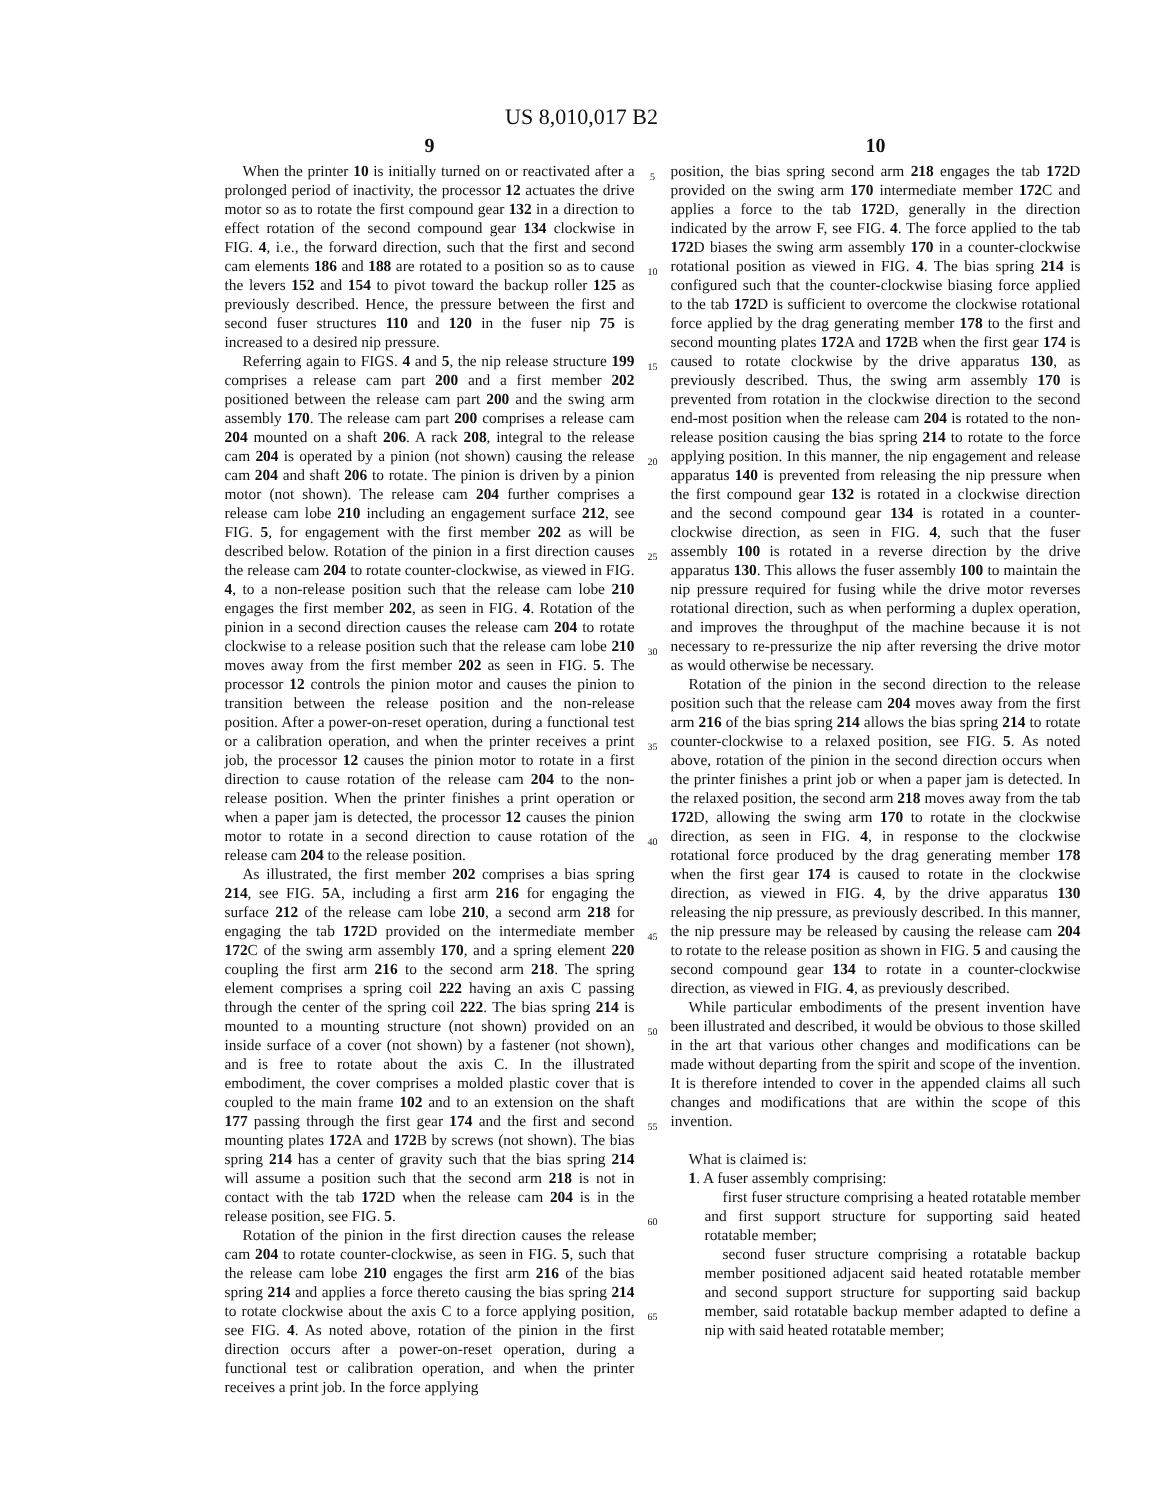US 8,010,017 B2
9
When the printer 10 is initially turned on or reactivated after a prolonged period of inactivity, the processor 12 actuates the drive motor so as to rotate the first compound gear 132 in a direction to effect rotation of the second compound gear 134 clockwise in FIG. 4, i.e., the forward direction, such that the first and second cam elements 186 and 188 are rotated to a position so as to cause the levers 152 and 154 to pivot toward the backup roller 125 as previously described. Hence, the pressure between the first and second fuser structures 110 and 120 in the fuser nip 75 is increased to a desired nip pressure.
Referring again to FIGS. 4 and 5, the nip release structure 199 comprises a release cam part 200 and a first member 202 positioned between the release cam part 200 and the swing arm assembly 170. The release cam part 200 comprises a release cam 204 mounted on a shaft 206. A rack 208, integral to the release cam 204 is operated by a pinion (not shown) causing the release cam 204 and shaft 206 to rotate. The pinion is driven by a pinion motor (not shown). The release cam 204 further comprises a release cam lobe 210 including an engagement surface 212, see FIG. 5, for engagement with the first member 202 as will be described below. Rotation of the pinion in a first direction causes the release cam 204 to rotate counter-clockwise, as viewed in FIG. 4, to a non-release position such that the release cam lobe 210 engages the first member 202, as seen in FIG. 4. Rotation of the pinion in a second direction causes the release cam 204 to rotate clockwise to a release position such that the release cam lobe 210 moves away from the first member 202 as seen in FIG. 5. The processor 12 controls the pinion motor and causes the pinion to transition between the release position and the non-release position. After a power-on-reset operation, during a functional test or a calibration operation, and when the printer receives a print job, the processor 12 causes the pinion motor to rotate in a first direction to cause rotation of the release cam 204 to the non-release position. When the printer finishes a print operation or when a paper jam is detected, the processor 12 causes the pinion motor to rotate in a second direction to cause rotation of the release cam 204 to the release position.
As illustrated, the first member 202 comprises a bias spring 214, see FIG. 5 A, including a first arm 216 for engaging the surface 212 of the release cam lobe 210, a second arm 218 for engaging the tab 172 D provided on the intermediate member 172 C of the swing arm assembly 170, and a spring element 220 coupling the first arm 216 to the second arm 218. The spring element comprises a spring coil 222 having an axis C passing through the center of the spring coil 222. The bias spring 214 is mounted to a mounting structure (not shown) provided on an inside surface of a cover (not shown) by a fastener (not shown), and is free to rotate about the axis C. In the illustrated embodiment, the cover comprises a molded plastic cover that is coupled to the main frame 102 and to an extension on the shaft 177 passing through the first gear 174 and the first and second mounting plates 172 A and 172 B by screws (not shown). The bias spring 214 has a center of gravity such that the bias spring 214 will assume a position such that the second arm 218 is not in contact with the tab 172 D when the release cam 204 is in the release position, see FIG. 5.
Rotation of the pinion in the first direction causes the release cam 204 to rotate counter-clockwise, as seen in FIG. 5, such that the release cam lobe 210 engages the first arm 216 of the bias spring 214 and applies a force thereto causing the bias spring 214 to rotate clockwise about the axis C to a force applying position, see FIG. 4. As noted above, rotation of the pinion in the first direction occurs after a power-on-reset operation, during a functional test or calibration operation, and when the printer receives a print job. In the force applying
5
10
15
20
25
30
35
40
45
50
55
60
65
10
position, the bias spring second arm 218 engages the tab 172 D provided on the swing arm 170 intermediate member 172 C and applies a force to the tab 172 D, generally in the direction indicated by the arrow F, see FIG. 4. The force applied to the tab 172 D biases the swing arm assembly 170 in a counter-clockwise rotational position as viewed in FIG. 4. The bias spring 214 is configured such that the counter-clockwise biasing force applied to the tab 172 D is sufficient to overcome the clockwise rotational force applied by the drag generating member 178 to the first and second mounting plates 172 A and 172 B when the first gear 174 is caused to rotate clockwise by the drive apparatus 130, as previously described. Thus, the swing arm assembly 170 is prevented from rotation in the clockwise direction to the second end-most position when the release cam 204 is rotated to the non-release position causing the bias spring 214 to rotate to the force applying position. In this manner, the nip engagement and release apparatus 140 is prevented from releasing the nip pressure when the first compound gear 132 is rotated in a clockwise direction and the second compound gear 134 is rotated in a counter-clockwise direction, as seen in FIG. 4, such that the fuser assembly 100 is rotated in a reverse direction by the drive apparatus 130. This allows the fuser assembly 100 to maintain the nip pressure required for fusing while the drive motor reverses rotational direction, such as when performing a duplex operation, and improves the throughput of the machine because it is not necessary to re-pressurize the nip after reversing the drive motor as would otherwise be necessary.
Rotation of the pinion in the second direction to the release position such that the release cam 204 moves away from the first arm 216 of the bias spring 214 allows the bias spring 214 to rotate counter-clockwise to a relaxed position, see FIG. 5. As noted above, rotation of the pinion in the second direction occurs when the printer finishes a print job or when a paper jam is detected. In the relaxed position, the second arm 218 moves away from the tab 172 D, allowing the swing arm 170 to rotate in the clockwise direction, as seen in FIG. 4, in response to the clockwise rotational force produced by the drag generating member 178 when the first gear 174 is caused to rotate in the clockwise direction, as viewed in FIG. 4, by the drive apparatus 130 releasing the nip pressure, as previously described. In this manner, the nip pressure may be released by causing the release cam 204 to rotate to the release position as shown in FIG. 5 and causing the second compound gear 134 to rotate in a counter-clockwise direction, as viewed in FIG. 4, as previously described.
While particular embodiments of the present invention have been illustrated and described, it would be obvious to those skilled in the art that various other changes and modifications can be made without departing from the spirit and scope of the invention. It is therefore intended to cover in the appended claims all such changes and modifications that are within the scope of this invention.
What is claimed is:
1. A fuser assembly comprising:
first fuser structure comprising a heated rotatable member and first support structure for supporting said heated rotatable member;
second fuser structure comprising a rotatable backup member positioned adjacent said heated rotatable member and second support structure for supporting said backup member, said rotatable backup member adapted to define a nip with said heated rotatable member;